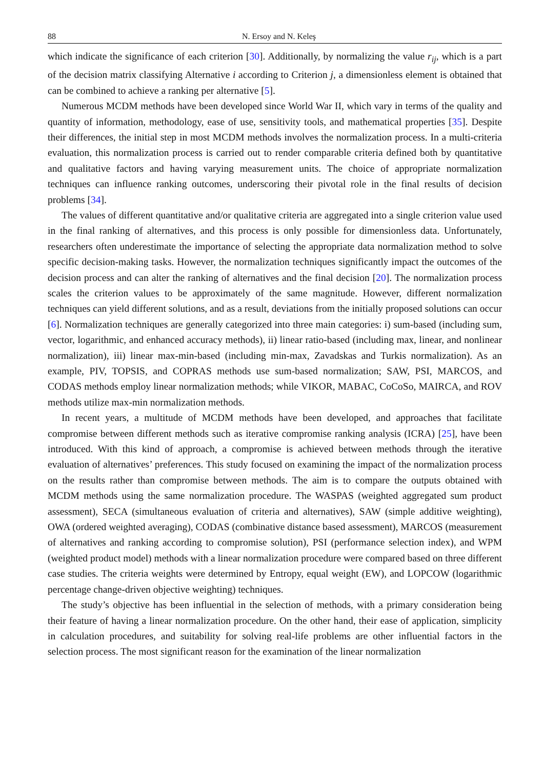88 N. Ersoy and N. Keleş
which indicate the significance of each criterion [30]. Additionally, by normalizing the value r<sub>ij</sub>, which is a part of the decision matrix classifying Alternative i according to Criterion j, a dimensionless element is obtained that can be combined to achieve a ranking per alternative [5].
Numerous MCDM methods have been developed since World War II, which vary in terms of the quality and quantity of information, methodology, ease of use, sensitivity tools, and mathematical properties [35]. Despite their differences, the initial step in most MCDM methods involves the normalization process. In a multi-criteria evaluation, this normalization process is carried out to render comparable criteria defined both by quantitative and qualitative factors and having varying measurement units. The choice of appropriate normalization techniques can influence ranking outcomes, underscoring their pivotal role in the final results of decision problems [34].
The values of different quantitative and/or qualitative criteria are aggregated into a single criterion value used in the final ranking of alternatives, and this process is only possible for dimensionless data. Unfortunately, researchers often underestimate the importance of selecting the appropriate data normalization method to solve specific decision-making tasks. However, the normalization techniques significantly impact the outcomes of the decision process and can alter the ranking of alternatives and the final decision [20]. The normalization process scales the criterion values to be approximately of the same magnitude. However, different normalization techniques can yield different solutions, and as a result, deviations from the initially proposed solutions can occur [6]. Normalization techniques are generally categorized into three main categories: i) sum-based (including sum, vector, logarithmic, and enhanced accuracy methods), ii) linear ratio-based (including max, linear, and nonlinear normalization), iii) linear max-min-based (including min-max, Zavadskas and Turkis normalization). As an example, PIV, TOPSIS, and COPRAS methods use sum-based normalization; SAW, PSI, MARCOS, and CODAS methods employ linear normalization methods; while VIKOR, MABAC, CoCoSo, MAIRCA, and ROV methods utilize max-min normalization methods.
In recent years, a multitude of MCDM methods have been developed, and approaches that facilitate compromise between different methods such as iterative compromise ranking analysis (ICRA) [25], have been introduced. With this kind of approach, a compromise is achieved between methods through the iterative evaluation of alternatives’ preferences. This study focused on examining the impact of the normalization process on the results rather than compromise between methods. The aim is to compare the outputs obtained with MCDM methods using the same normalization procedure. The WASPAS (weighted aggregated sum product assessment), SECA (simultaneous evaluation of criteria and alternatives), SAW (simple additive weighting), OWA (ordered weighted averaging), CODAS (combinative distance based assessment), MARCOS (measurement of alternatives and ranking according to compromise solution), PSI (performance selection index), and WPM (weighted product model) methods with a linear normalization procedure were compared based on three different case studies. The criteria weights were determined by Entropy, equal weight (EW), and LOPCOW (logarithmic percentage change-driven objective weighting) techniques.
The study’s objective has been influential in the selection of methods, with a primary consideration being their feature of having a linear normalization procedure. On the other hand, their ease of application, simplicity in calculation procedures, and suitability for solving real-life problems are other influential factors in the selection process. The most significant reason for the examination of the linear normalization